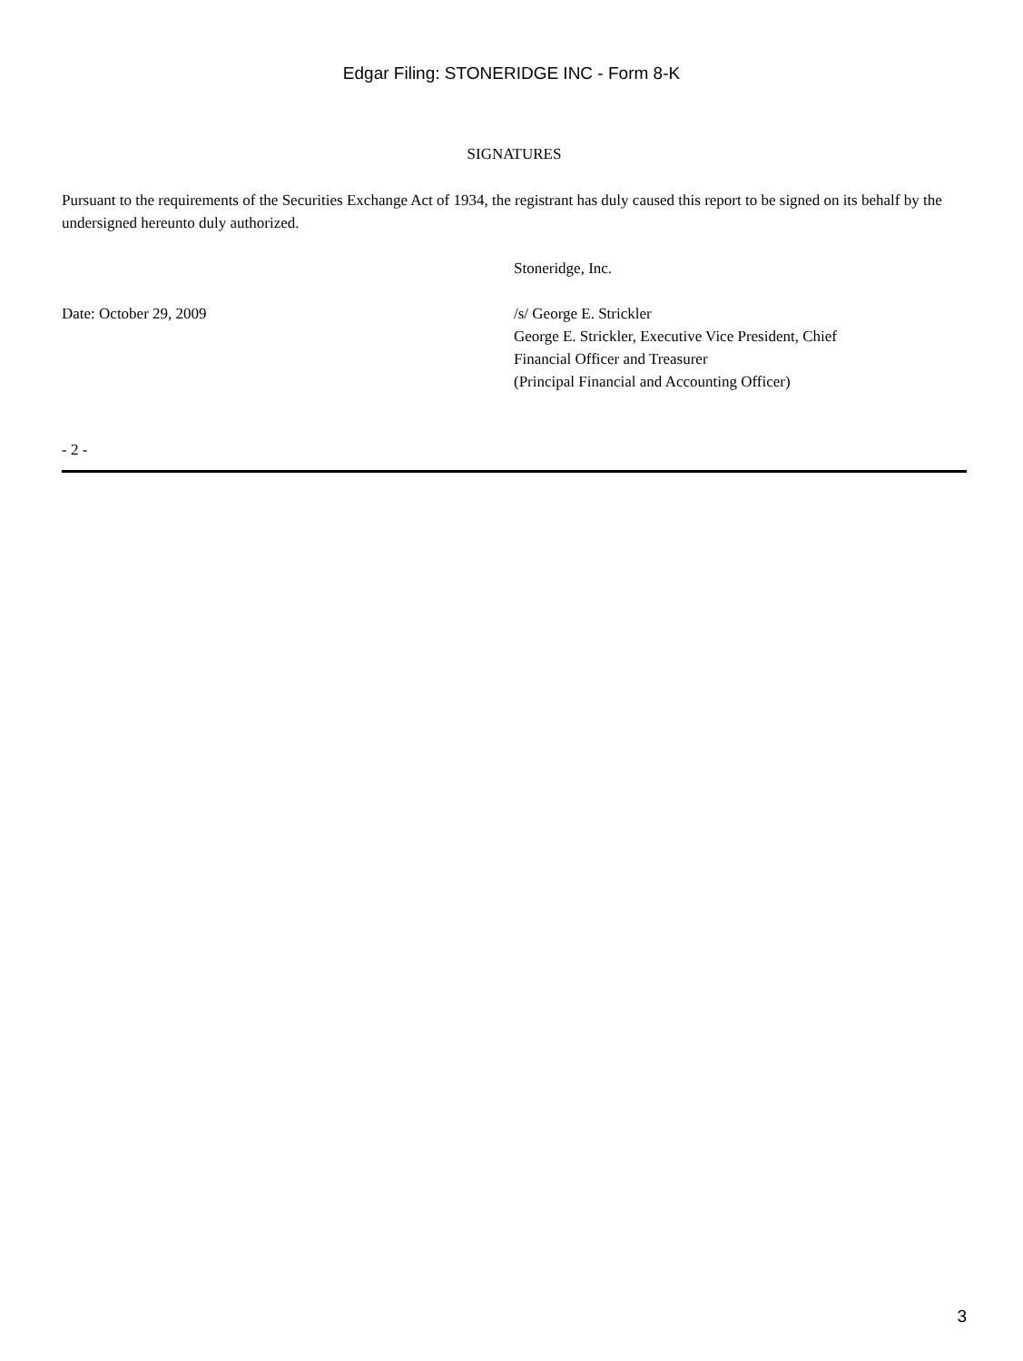Edgar Filing: STONERIDGE INC - Form 8-K
SIGNATURES
Pursuant to the requirements of the Securities Exchange Act of 1934, the registrant has duly caused this report to be signed on its behalf by the undersigned hereunto duly authorized.
Stoneridge, Inc.
Date: October 29, 2009 /s/ George E. Strickler
George E. Strickler, Executive Vice President, Chief
Financial Officer and Treasurer
(Principal Financial and Accounting Officer)
- 2 -
3